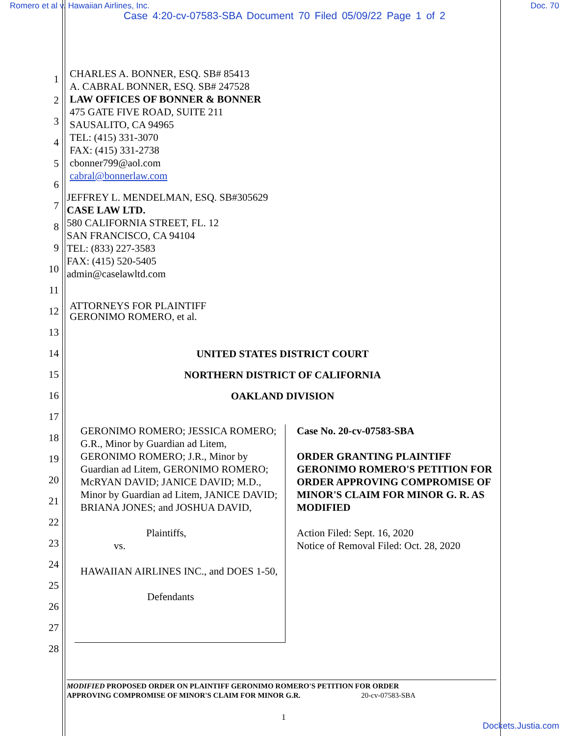Romero et al v. Hawaiian Airlines, Inc. Doc. 70
Case 4:20-cv-07583-SBA Document 70 Filed 05/09/22 Page 1 of 2
1
2
3
4
5
6
7
8
9
10
11
12
13
14
15
16
17
18
19
20
21
22
23
24
25
26
27
28
CHARLES A. BONNER, ESQ. SB# 85413
A. CABRAL BONNER, ESQ. SB# 247528
LAW OFFICES OF BONNER & BONNER
475 GATE FIVE ROAD, SUITE 211
SAUSALITO, CA 94965
TEL: (415) 331-3070
FAX: (415) 331-2738
cbonner799@aol.com
cabral@bonnerlaw.com
JEFFREY L. MENDELMAN, ESQ. SB#305629
CASE LAW LTD.
580 CALIFORNIA STREET, FL. 12
SAN FRANCISCO, CA 94104
TEL: (833) 227-3583
FAX: (415) 520-5405
admin@caselawltd.com
ATTORNEYS FOR PLAINTIFF
GERONIMO ROMERO, et al.
UNITED STATES DISTRICT COURT
NORTHERN DISTRICT OF CALIFORNIA
OAKLAND DIVISION
GERONIMO ROMERO; JESSICA ROMERO; G.R., Minor by Guardian ad Litem, GERONIMO ROMERO; J.R., Minor by Guardian ad Litem, GERONIMO ROMERO; McRYAN DAVID; JANICE DAVID; M.D., Minor by Guardian ad Litem, JANICE DAVID; BRIANA JONES; and JOSHUA DAVID,
Plaintiffs,
vs.
HAWAIIAN AIRLINES INC., and DOES 1-50,
Defendants
Case No. 20-cv-07583-SBA
ORDER GRANTING PLAINTIFF GERONIMO ROMERO'S PETITION FOR ORDER APPROVING COMPROMISE OF MINOR'S CLAIM FOR MINOR G. R. AS MODIFIED
Action Filed: Sept. 16, 2020
Notice of Removal Filed: Oct. 28, 2020
MODIFIED PROPOSED ORDER ON PLAINTIFF GERONIMO ROMERO'S PETITION FOR ORDER
APPROVING COMPROMISE OF MINOR'S CLAIM FOR MINOR G.R. 20-cv-07583-SBA
1
Dockets.Justia.com